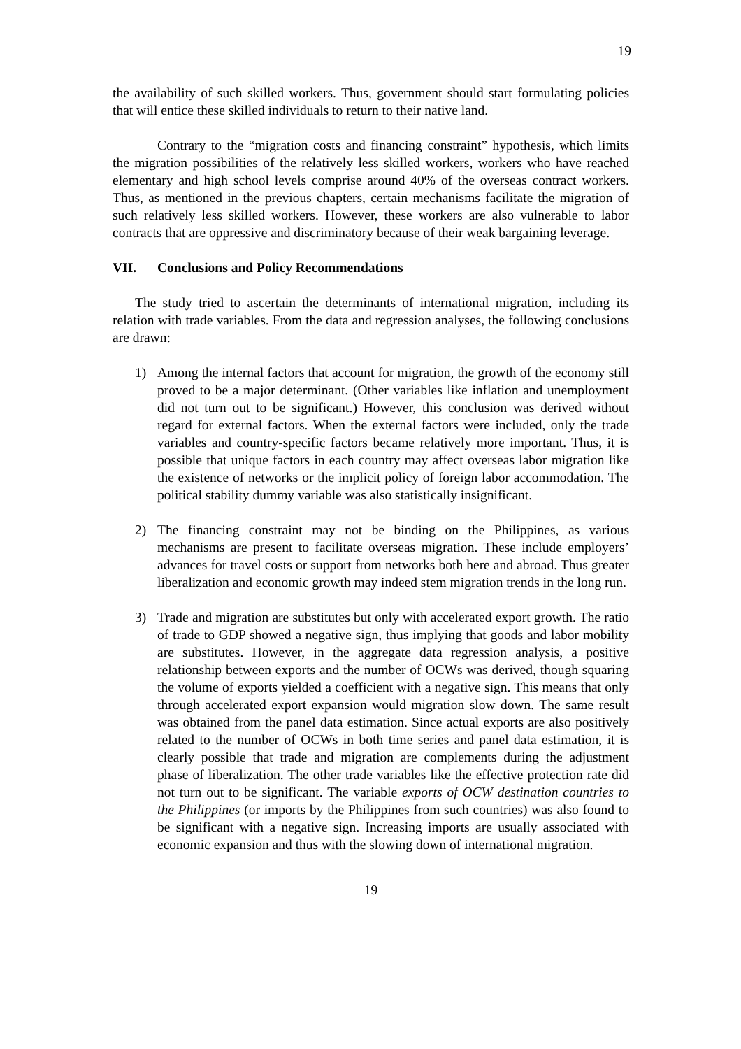19
the availability of such skilled workers. Thus, government should start formulating policies that will entice these skilled individuals to return to their native land.
Contrary to the “migration costs and financing constraint” hypothesis, which limits the migration possibilities of the relatively less skilled workers, workers who have reached elementary and high school levels comprise around 40% of the overseas contract workers. Thus, as mentioned in the previous chapters, certain mechanisms facilitate the migration of such relatively less skilled workers. However, these workers are also vulnerable to labor contracts that are oppressive and discriminatory because of their weak bargaining leverage.
VII. Conclusions and Policy Recommendations
The study tried to ascertain the determinants of international migration, including its relation with trade variables. From the data and regression analyses, the following conclusions are drawn:
1) Among the internal factors that account for migration, the growth of the economy still proved to be a major determinant. (Other variables like inflation and unemployment did not turn out to be significant.) However, this conclusion was derived without regard for external factors. When the external factors were included, only the trade variables and country-specific factors became relatively more important. Thus, it is possible that unique factors in each country may affect overseas labor migration like the existence of networks or the implicit policy of foreign labor accommodation. The political stability dummy variable was also statistically insignificant.
2) The financing constraint may not be binding on the Philippines, as various mechanisms are present to facilitate overseas migration. These include employers’ advances for travel costs or support from networks both here and abroad. Thus greater liberalization and economic growth may indeed stem migration trends in the long run.
3) Trade and migration are substitutes but only with accelerated export growth. The ratio of trade to GDP showed a negative sign, thus implying that goods and labor mobility are substitutes. However, in the aggregate data regression analysis, a positive relationship between exports and the number of OCWs was derived, though squaring the volume of exports yielded a coefficient with a negative sign. This means that only through accelerated export expansion would migration slow down. The same result was obtained from the panel data estimation. Since actual exports are also positively related to the number of OCWs in both time series and panel data estimation, it is clearly possible that trade and migration are complements during the adjustment phase of liberalization. The other trade variables like the effective protection rate did not turn out to be significant. The variable exports of OCW destination countries to the Philippines (or imports by the Philippines from such countries) was also found to be significant with a negative sign. Increasing imports are usually associated with economic expansion and thus with the slowing down of international migration.
19